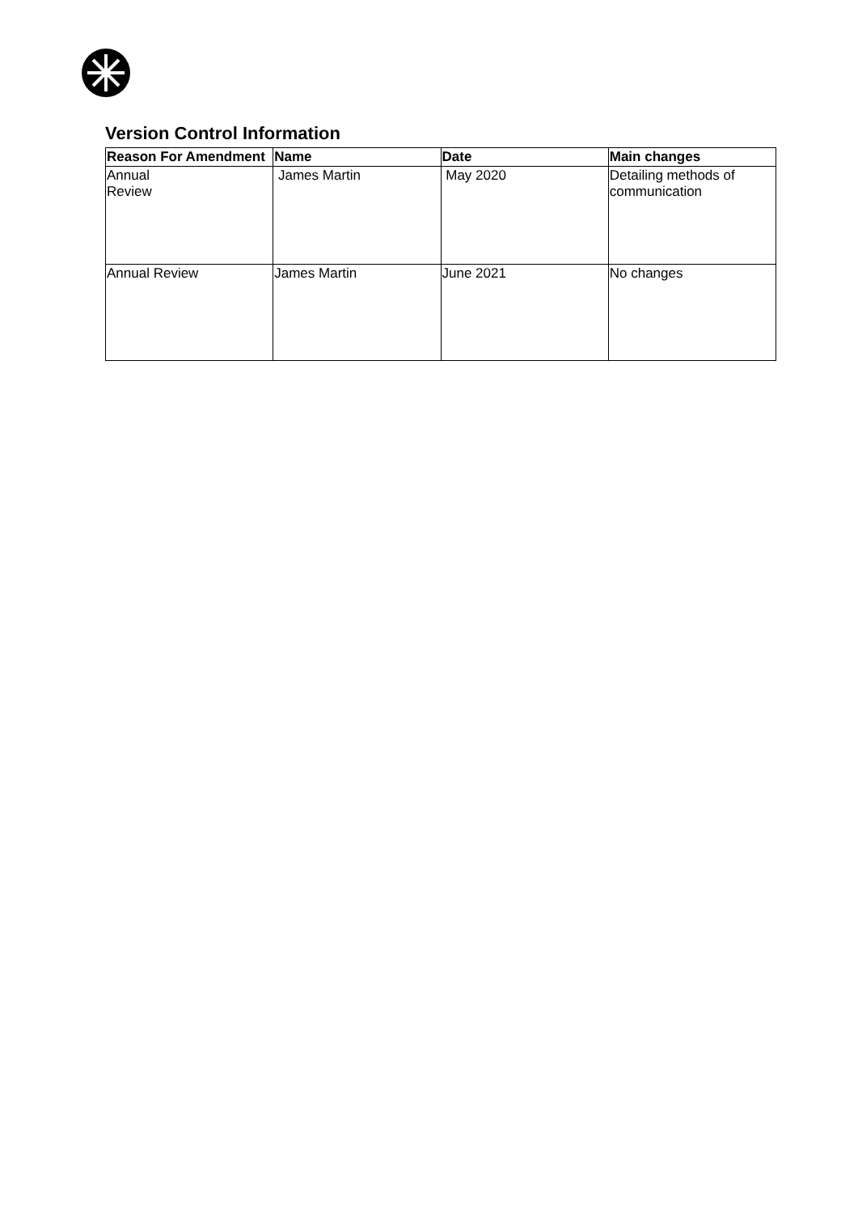Version Control Information
| Reason For Amendment | Name | Date | Main changes |
| --- | --- | --- | --- |
| Annual Review | James Martin | May 2020 | Detailing methods of communication |
| Annual Review | James Martin | June 2021 | No changes |